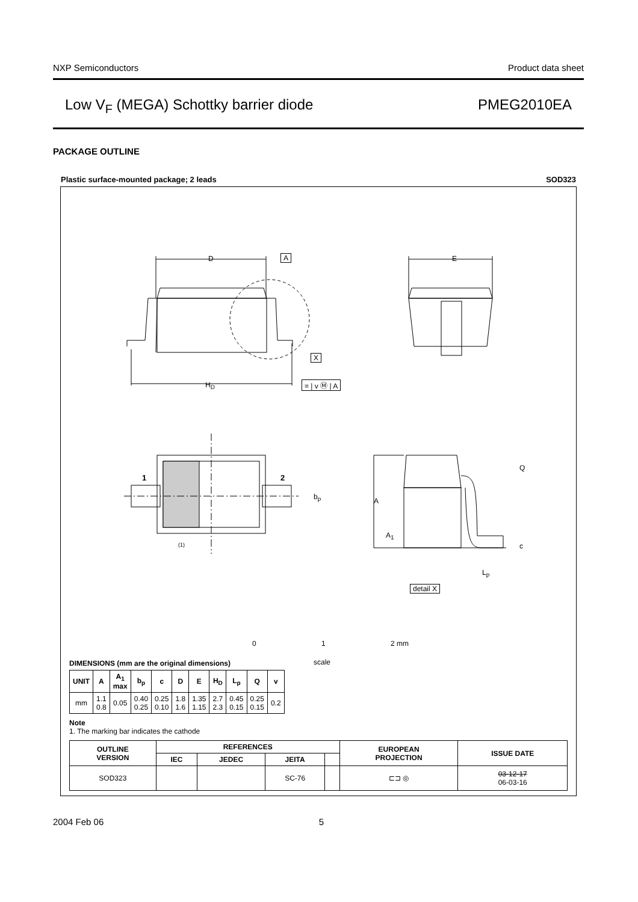NXP Semiconductors Product data sheet
Low V<sub>F</sub> (MEGA) Schottky barrier diode PMEG2010EA
PACKAGE OUTLINE
Plastic surface-mounted package; 2 leads SOD323
D A E
X
H<sub>D</sub> = | v Ⓜ | A
1 2
b<sub>p</sub>
(1)
A
A<sub>1</sub>
Q
c
L<sub>p</sub>
detail X
0 1 2 mm
scale
DIMENSIONS (mm are the original dimensions)
| UNIT | A | A<sub>1</sub> max | b<sub>p</sub> | c | D | E | H<sub>D</sub> | L<sub>p</sub> | Q | v |
| --- | --- | --- | --- | --- | --- | --- | --- | --- | --- | --- |
| mm | 1.1 0.8 | 0.05 | 0.40 0.25 | 0.25 0.10 | 1.8 1.6 | 1.35 1.15 | 2.7 2.3 | 0.45 0.15 | 0.25 0.15 | 0.2 |
Note
1. The marking bar indicates the cathode
| OUTLINE VERSION | REFERENCES | | | | EUROPEAN PROJECTION | ISSUE DATE |
| --- | --- | --- | --- | --- | --- | --- |
| | IEC | JEDEC | JEITA | | | |
| SOD323 | | | SC-76 | | ⊏⊐ ◎ | 03-12-17 06-03-16 |
2004 Feb 06 5